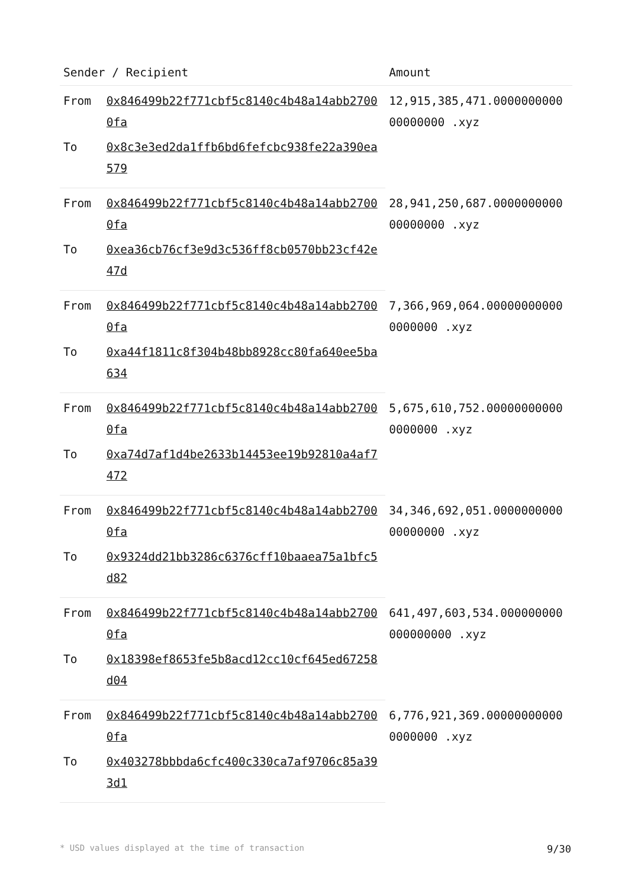| Sender / Recipient | | Amount |
| --- | --- | --- |
| From | 0x846499b22f771cbf5c8140c4b48a14abb27000fa | 12,915,385,471.000000000000000000 .xyz |
| To | 0x8c3e3ed2da1ffb6bd6fefcbc938fe22a390ea579 | |
| From | 0x846499b22f771cbf5c8140c4b48a14abb27000fa | 28,941,250,687.000000000000000000 .xyz |
| To | 0xea36cb76cf3e9d3c536ff8cb0570bb23cf42e47d | |
| From | 0x846499b22f771cbf5c8140c4b48a14abb27000fa | 7,366,969,064.000000000000000000 .xyz |
| To | 0xa44f1811c8f304b48bb8928cc80fa640ee5ba634 | |
| From | 0x846499b22f771cbf5c8140c4b48a14abb27000fa | 5,675,610,752.000000000000000000 .xyz |
| To | 0xa74d7af1d4be2633b14453ee19b92810a4af7472 | |
| From | 0x846499b22f771cbf5c8140c4b48a14abb27000fa | 34,346,692,051.000000000000000000 .xyz |
| To | 0x9324dd21bb3286c6376cff10baaea75a1bfc5d82 | |
| From | 0x846499b22f771cbf5c8140c4b48a14abb27000fa | 641,497,603,534.000000000000000000 .xyz |
| To | 0x18398ef8653fe5b8acd12cc10cf645ed67258d04 | |
| From | 0x846499b22f771cbf5c8140c4b48a14abb27000fa | 6,776,921,369.000000000000000000 .xyz |
| To | 0x403278bbbda6cfc400c330ca7af9706c85a393d1 | |
* USD values displayed at the time of transaction 9/30